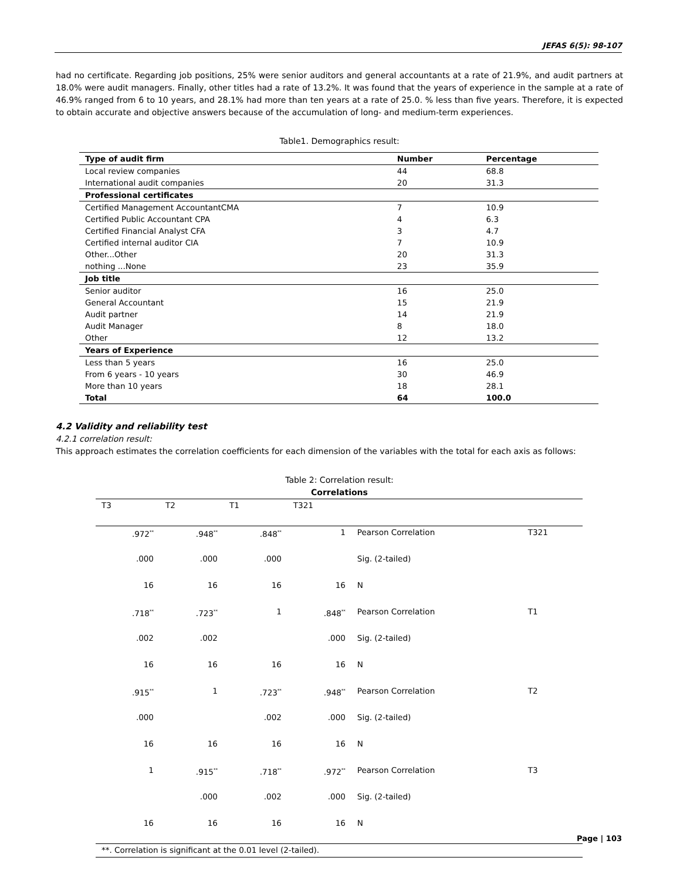JEFAS 6(5): 98-107
had no certificate. Regarding job positions, 25% were senior auditors and general accountants at a rate of 21.9%, and audit partners at 18.0% were audit managers. Finally, other titles had a rate of 13.2%. It was found that the years of experience in the sample at a rate of 46.9% ranged from 6 to 10 years, and 28.1% had more than ten years at a rate of 25.0. % less than five years. Therefore, it is expected to obtain accurate and objective answers because of the accumulation of long- and medium-term experiences.
Table1. Demographics result:
| Type of audit firm | Number | Percentage |
| Local review companies | 44 | 68.8 |
| International audit companies | 20 | 31.3 |
| Professional certificates | | |
| Certified Management AccountantCMA | 7 | 10.9 |
| Certified Public Accountant CPA | 4 | 6.3 |
| Certified Financial Analyst CFA | 3 | 4.7 |
| Certified internal auditor CIA | 7 | 10.9 |
| Other...Other | 20 | 31.3 |
| nothing ...None | 23 | 35.9 |
| Job title | | |
| Senior auditor | 16 | 25.0 |
| General Accountant | 15 | 21.9 |
| Audit partner | 14 | 21.9 |
| Audit Manager | 8 | 18.0 |
| Other | 12 | 13.2 |
| Years of Experience | | |
| Less than 5 years | 16 | 25.0 |
| From 6 years - 10 years | 30 | 46.9 |
| More than 10 years | 18 | 28.1 |
| Total | 64 | 100.0 |
4.2 Validity and reliability test
4.2.1 correlation result:
This approach estimates the correlation coefficients for each dimension of the variables with the total for each axis as follows:
Table 2: Correlation result:
Correlations
| T3 | T2 | T1 | T321 | | |
| .972<sup>**</sup> | .948<sup>**</sup> | .848<sup>**</sup> | 1 | Pearson Correlation | T321 |
| .000 | .000 | .000 | | Sig. (2-tailed) | |
| 16 | 16 | 16 | 16 | N | |
| .718<sup>**</sup> | .723<sup>**</sup> | 1 | .848<sup>**</sup> | Pearson Correlation | T1 |
| .002 | .002 | | .000 | Sig. (2-tailed) | |
| 16 | 16 | 16 | 16 | N | |
| .915<sup>**</sup> | 1 | .723<sup>**</sup> | .948<sup>**</sup> | Pearson Correlation | T2 |
| .000 | | .002 | .000 | Sig. (2-tailed) | |
| 16 | 16 | 16 | 16 | N | |
| 1 | .915<sup>**</sup> | .718<sup>**</sup> | .972<sup>**</sup> | Pearson Correlation | T3 |
| | .000 | .002 | .000 | Sig. (2-tailed) | |
| 16 | 16 | 16 | 16 | N | |
| **. Correlation is significant at the 0.01 level (2-tailed). | | | | | |
Page | 103